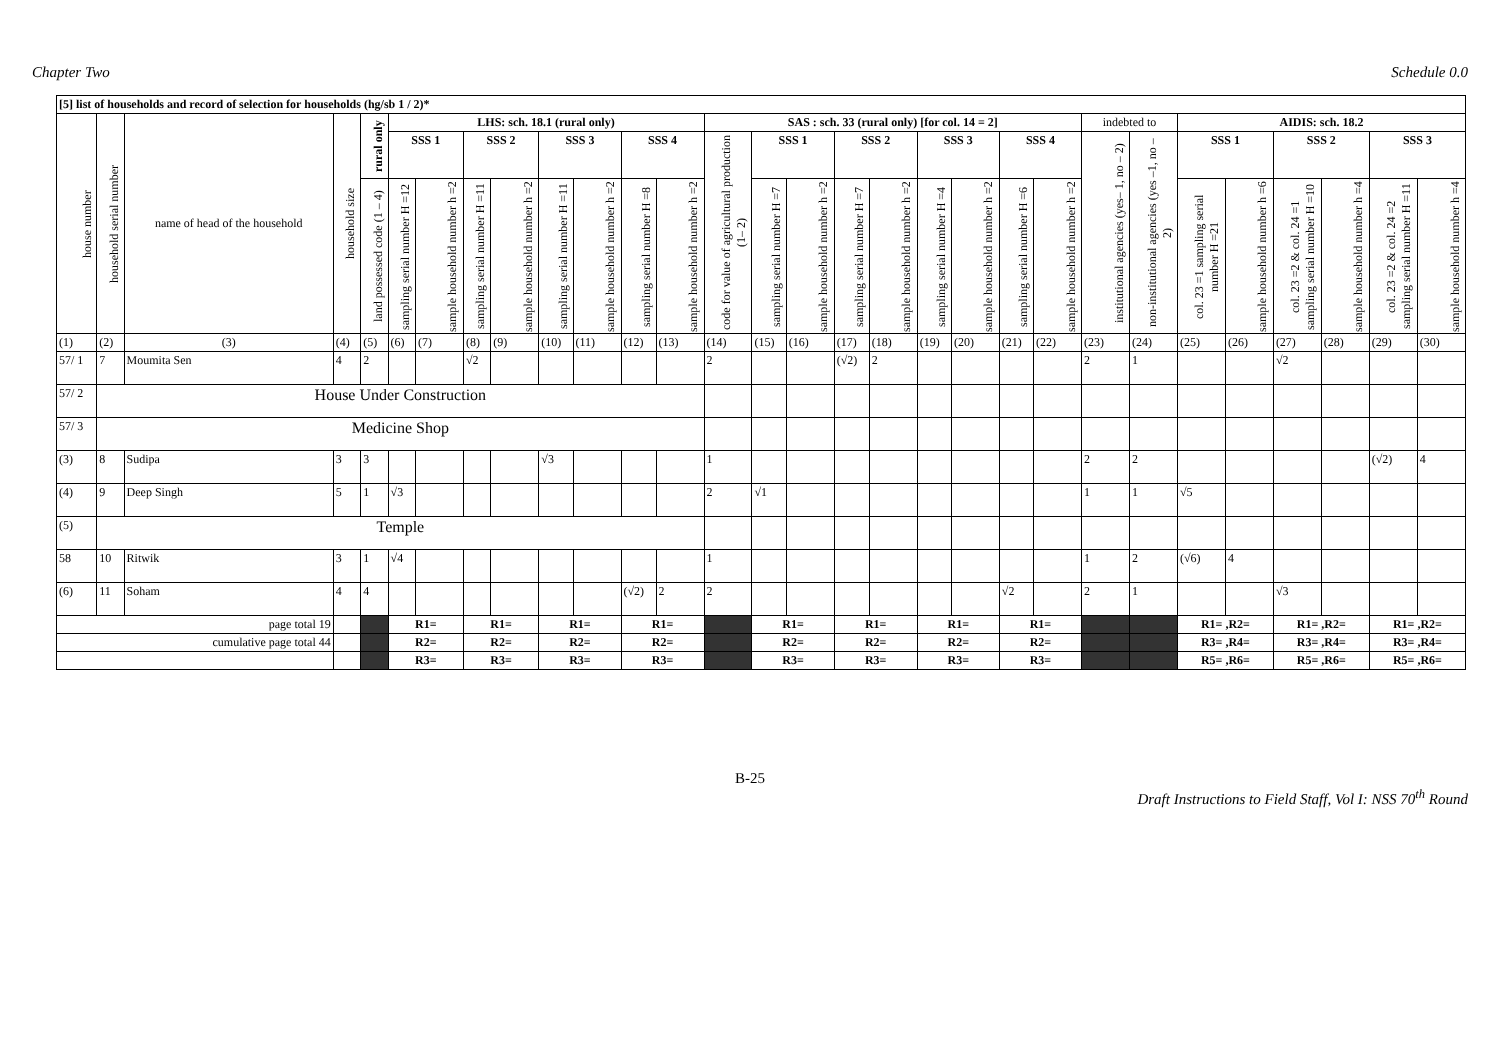Chapter Two Schedule 0.0
| [5] list of households and record of selection for households (hg/sb 1 / 2)* | | | | | | | | | | | | | | | | | | | | | | | | | | | | | |
| --- | --- | --- | --- | --- | --- | --- | --- | --- | --- | --- | --- | --- | --- | --- | --- | --- | --- | --- | --- | --- | --- | --- | --- | --- | --- | --- | --- | --- | --- |
| house number | household serial number | name of head of the household | household size | rural only | LHS: sch. 18.1 (rural only) | | | | | | | | SAS : sch. 33 (rural only) [for col. 14 = 2] | | | | | | | | | indebted to | | AIDIS: sch. 18.2 | | | | | |
| | | | | | SSS 1 | | SSS 2 | | SSS 3 | | SSS 4 | | code for value of agricultural production (1– 2) | SSS 1 | | SSS 2 | | SSS 3 | | SSS 4 | | institutional agencies (yes– 1, no – 2) | non-institutional agencies (yes –1, no – 2) | SSS 1 | | SSS 2 | | SSS 3 | |
| | | | | land possessed code (1 – 4) | sampling serial number H =12 | sample household number h =2 | sampling serial number H =11 | sample household number h =2 | sampling serial number H =11 | sample household number h =2 | sampling serial number H =8 | sample household number h =2 | | sampling serial number H =7 | sample household number h =2 | sampling serial number H =7 | sample household number h =2 | sampling serial number H =4 | sample household number h =2 | sampling serial number H =6 | sample household number h =2 | | | col. 23 =1 sampling serial number H =21 | sample household number h =6 | col. 23 =2 & col. 24 =1 sampling serial number H =10 | sample household number h =4 | col. 23 =2 & col. 24 =2 sampling serial number H =11 | sample household number h =4 |
| (1) | (2) | (3) | (4) | (5) | (6) | (7) | (8) | (9) | (10) | (11) | (12) | (13) | (14) | (15) | (16) | (17) | (18) | (19) | (20) | (21) | (22) | (23) | (24) | (25) | (26) | (27) | (28) | (29) | (30) |
| 57/ 1 | 7 | Moumita Sen | 4 | 2 | | | √2 | | | | | | 2 | | | (√2) | 2 | | | | | 2 | 1 | | | √2 | | | |
| 57/ 2 | House Under Construction | | | | | | | | | | | | | | | | | | | | | | | | | | | | |
| 57/ 3 | Medicine Shop | | | | | | | | | | | | | | | | | | | | | | | | | | | | |
| (3) | 8 | Sudipa | 3 | 3 | | | | | √3 | | | | 1 | | | | | | | | | 2 | 2 | | | | | (√2) | 4 |
| (4) | 9 | Deep Singh | 5 | 1 | √3 | | | | | | | | 2 | √1 | | | | | | | | 1 | 1 | √5 | | | | | |
| (5) | Temple | | | | | | | | | | | | | | | | | | | | | | | | | | | | |
| 58 | 10 | Ritwik | 3 | 1 | √4 | | | | | | | | 1 | | | | | | | | | 1 | 2 | (√6) | 4 | | | | |
| (6) | 11 | Soham | 4 | 4 | | | | | | | (√2) | 2 | 2 | | | | | | | √2 | | 2 | 1 | | | √3 | | | |
| page total 19 | | | | | R1= | | R1= | | R1= | | R1= | | | R1= | | R1= | | R1= | | R1= | | | | R1= ,R2= | | R1= ,R2= | | R1= ,R2= | |
| cumulative page total 44 | | | | | R2= | | R2= | | R2= | | R2= | | | R2= | | R2= | | R2= | | R2= | | | | R3= ,R4= | | R3= ,R4= | | R3= ,R4= | |
| | | | | | R3= | | R3= | | R3= | | R3= | | | R3= | | R3= | | R3= | | R3= | | | | R5= ,R6= | | R5= ,R6= | | R5= ,R6= | |
B-25
Draft Instructions to Field Staff, Vol I: NSS 70<sup>th</sup> Round